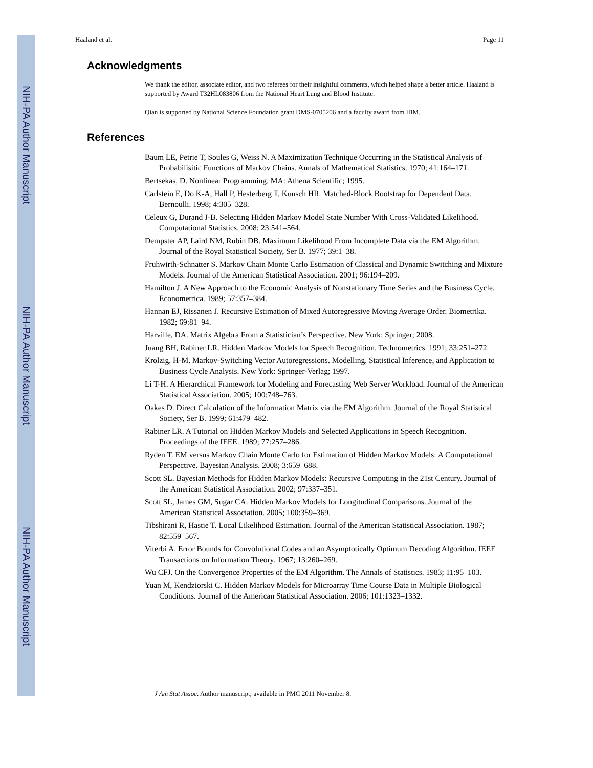NIH-PA Author Manuscript
NIH-PA Author Manuscript
NIH-PA Author Manuscript
Haaland et al. Page 11
Acknowledgments
We thank the editor, associate editor, and two referees for their insightful comments, which helped shape a better article. Haaland is supported by Award T32HL083806 from the National Heart Lung and Blood Institute.
Qian is supported by National Science Foundation grant DMS-0705206 and a faculty award from IBM.
References
Baum LE, Petrie T, Soules G, Weiss N. A Maximization Technique Occurring in the Statistical Analysis of Probabilisitic Functions of Markov Chains. Annals of Mathematical Statistics. 1970; 41:164–171.
Bertsekas, D. Nonlinear Programming. MA: Athena Scientific; 1995.
Carlstein E, Do K-A, Hall P, Hesterberg T, Kunsch HR. Matched-Block Bootstrap for Dependent Data. Bernoulli. 1998; 4:305–328.
Celeux G, Durand J-B. Selecting Hidden Markov Model State Number With Cross-Validated Likelihood. Computational Statistics. 2008; 23:541–564.
Dempster AP, Laird NM, Rubin DB. Maximum Likelihood From Incomplete Data via the EM Algorithm. Journal of the Royal Statistical Society, Ser B. 1977; 39:1–38.
Fruhwirth-Schnatter S. Markov Chain Monte Carlo Estimation of Classical and Dynamic Switching and Mixture Models. Journal of the American Statistical Association. 2001; 96:194–209.
Hamilton J. A New Approach to the Economic Analysis of Nonstationary Time Series and the Business Cycle. Econometrica. 1989; 57:357–384.
Hannan EJ, Rissanen J. Recursive Estimation of Mixed Autoregressive Moving Average Order. Biometrika. 1982; 69:81–94.
Harville, DA. Matrix Algebra From a Statistician’s Perspective. New York: Springer; 2008.
Juang BH, Rabiner LR. Hidden Markov Models for Speech Recognition. Technometrics. 1991; 33:251–272.
Krolzig, H-M. Markov-Switching Vector Autoregressions. Modelling, Statistical Inference, and Application to Business Cycle Analysis. New York: Springer-Verlag; 1997.
Li T-H. A Hierarchical Framework for Modeling and Forecasting Web Server Workload. Journal of the American Statistical Association. 2005; 100:748–763.
Oakes D. Direct Calculation of the Information Matrix via the EM Algorithm. Journal of the Royal Statistical Society, Ser B. 1999; 61:479–482.
Rabiner LR. A Tutorial on Hidden Markov Models and Selected Applications in Speech Recognition. Proceedings of the IEEE. 1989; 77:257–286.
Ryden T. EM versus Markov Chain Monte Carlo for Estimation of Hidden Markov Models: A Computational Perspective. Bayesian Analysis. 2008; 3:659–688.
Scott SL. Bayesian Methods for Hidden Markov Models: Recursive Computing in the 21st Century. Journal of the American Statistical Association. 2002; 97:337–351.
Scott SL, James GM, Sugar CA. Hidden Markov Models for Longitudinal Comparisons. Journal of the American Statistical Association. 2005; 100:359–369.
Tibshirani R, Hastie T. Local Likelihood Estimation. Journal of the American Statistical Association. 1987; 82:559–567.
Viterbi A. Error Bounds for Convolutional Codes and an Asymptotically Optimum Decoding Algorithm. IEEE Transactions on Information Theory. 1967; 13:260–269.
Wu CFJ. On the Convergence Properties of the EM Algorithm. The Annals of Statistics. 1983; 11:95–103.
Yuan M, Kendziorski C. Hidden Markov Models for Microarray Time Course Data in Multiple Biological Conditions. Journal of the American Statistical Association. 2006; 101:1323–1332.
J Am Stat Assoc. Author manuscript; available in PMC 2011 November 8.